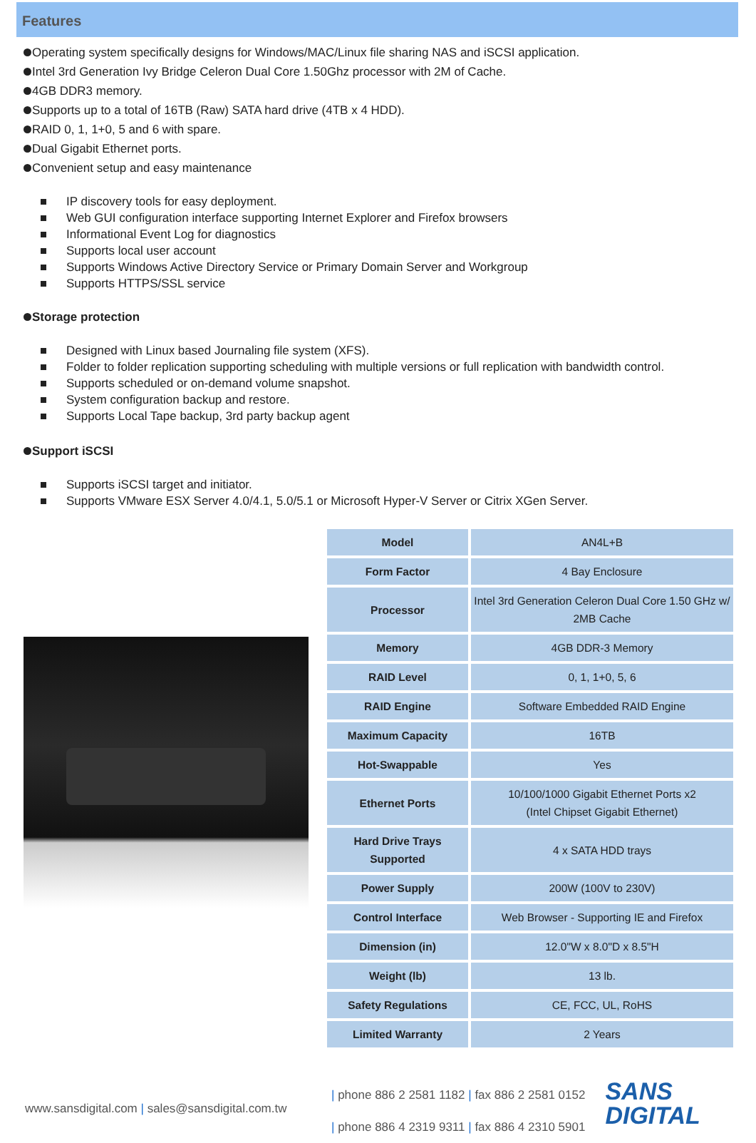Features
Operating system specifically designs for Windows/MAC/Linux file sharing NAS and iSCSI application.
Intel 3rd Generation Ivy Bridge Celeron Dual Core 1.50Ghz processor with 2M of Cache.
4GB DDR3 memory.
Supports up to a total of 16TB (Raw) SATA hard drive (4TB x 4 HDD).
RAID 0, 1, 1+0, 5 and 6 with spare.
Dual Gigabit Ethernet ports.
Convenient setup and easy maintenance
IP discovery tools for easy deployment.
Web GUI configuration interface supporting Internet Explorer and Firefox browsers
Informational Event Log for diagnostics
Supports local user account
Supports Windows Active Directory Service or Primary Domain Server and Workgroup
Supports HTTPS/SSL service
Storage protection
Designed with Linux based Journaling file system (XFS).
Folder to folder replication supporting scheduling with multiple versions or full replication with bandwidth control.
Supports scheduled or on-demand volume snapshot.
System configuration backup and restore.
Supports Local Tape backup, 3rd party backup agent
Support iSCSI
Supports iSCSI target and initiator.
Supports VMware ESX Server 4.0/4.1, 5.0/5.1 or Microsoft Hyper-V Server or Citrix XGen Server.
| Model | AN4L+B |
| Form Factor | 4 Bay Enclosure |
| Processor | Intel 3rd Generation Celeron Dual Core 1.50 GHz w/ 2MB Cache |
| Memory | 4GB DDR-3 Memory |
| RAID Level | 0, 1, 1+0, 5, 6 |
| RAID Engine | Software Embedded RAID Engine |
| Maximum Capacity | 16TB |
| Hot-Swappable | Yes |
| Ethernet Ports | 10/100/1000 Gigabit Ethernet Ports x2 (Intel Chipset Gigabit Ethernet) |
| Hard Drive Trays Supported | 4 x SATA HDD trays |
| Power Supply | 200W (100V to 230V) |
| Control Interface | Web Browser - Supporting IE and Firefox |
| Dimension (in) | 12.0"W x 8.0"D x 8.5"H |
| Weight (lb) | 13 lb. |
| Safety Regulations | CE, FCC, UL, RoHS |
| Limited Warranty | 2 Years |
www.sansdigital.com | sales@sansdigital.com.tw
| phone 886 2 2581 1182 | fax 886 2 2581 0152
| phone 886 4 2319 9311 | fax 886 4 2310 5901
SANS
DIGITAL